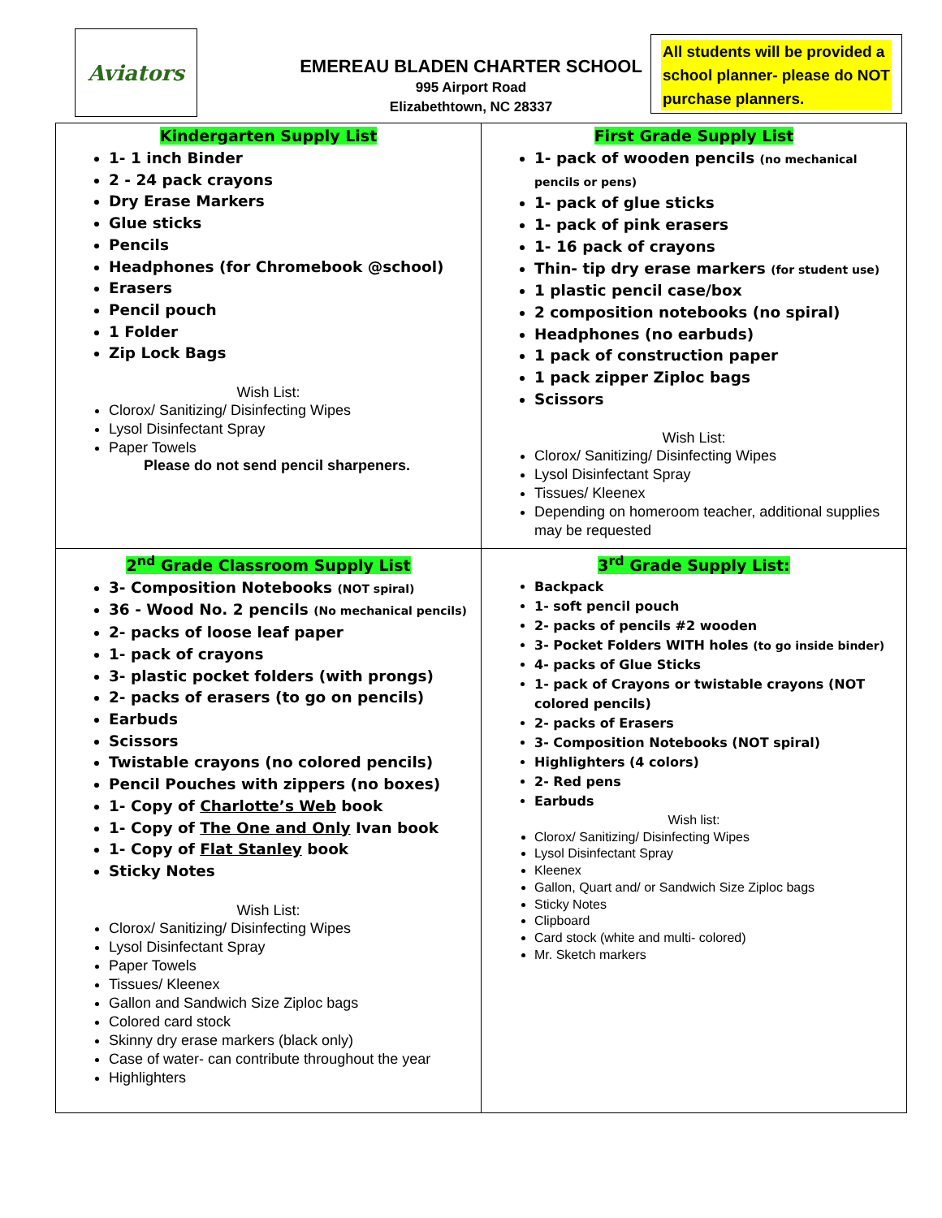Aviators
EMEREAU BLADEN CHARTER SCHOOL
995 Airport Road
Elizabethtown, NC 28337
All students will be provided a school planner- please do NOT purchase planners.
| Kindergarten Supply List 1- 1 inch Binder 2 - 24 pack crayons Dry Erase Markers Glue sticks Pencils Headphones (for Chromebook @school) Erasers Pencil pouch 1 Folder Zip Lock Bags Wish List: Clorox/ Sanitizing/ Disinfecting Wipes Lysol Disinfectant Spray Paper Towels Please do not send pencil sharpeners. | First Grade Supply List 1- pack of wooden pencils (no mechanical pencils or pens) 1- pack of glue sticks 1- pack of pink erasers 1- 16 pack of crayons Thin- tip dry erase markers (for student use) 1 plastic pencil case/box 2 composition notebooks (no spiral) Headphones (no earbuds) 1 pack of construction paper 1 pack zipper Ziploc bags Scissors Wish List: Clorox/ Sanitizing/ Disinfecting Wipes Lysol Disinfectant Spray Tissues/ Kleenex Depending on homeroom teacher, additional supplies may be requested |
| 2<sup>nd</sup> Grade Classroom Supply List 3- Composition Notebooks (NOT spiral) 36 - Wood No. 2 pencils (No mechanical pencils) 2- packs of loose leaf paper 1- pack of crayons 3- plastic pocket folders (with prongs) 2- packs of erasers (to go on pencils) Earbuds Scissors Twistable crayons (no colored pencils) Pencil Pouches with zippers (no boxes) 1- Copy of Charlotte’s Web book 1- Copy of The One and Only Ivan book 1- Copy of Flat Stanley book Sticky Notes Wish List: Clorox/ Sanitizing/ Disinfecting Wipes Lysol Disinfectant Spray Paper Towels Tissues/ Kleenex Gallon and Sandwich Size Ziploc bags Colored card stock Skinny dry erase markers (black only) Case of water- can contribute throughout the year Highlighters | 3<sup>rd</sup> Grade Supply List: Backpack 1- soft pencil pouch 2- packs of pencils #2 wooden 3- Pocket Folders WITH holes (to go inside binder) 4- packs of Glue Sticks 1- pack of Crayons or twistable crayons (NOT colored pencils) 2- packs of Erasers 3- Composition Notebooks (NOT spiral) Highlighters (4 colors) 2- Red pens Earbuds Wish list: Clorox/ Sanitizing/ Disinfecting Wipes Lysol Disinfectant Spray Kleenex Gallon, Quart and/ or Sandwich Size Ziploc bags Sticky Notes Clipboard Card stock (white and multi- colored) Mr. Sketch markers |